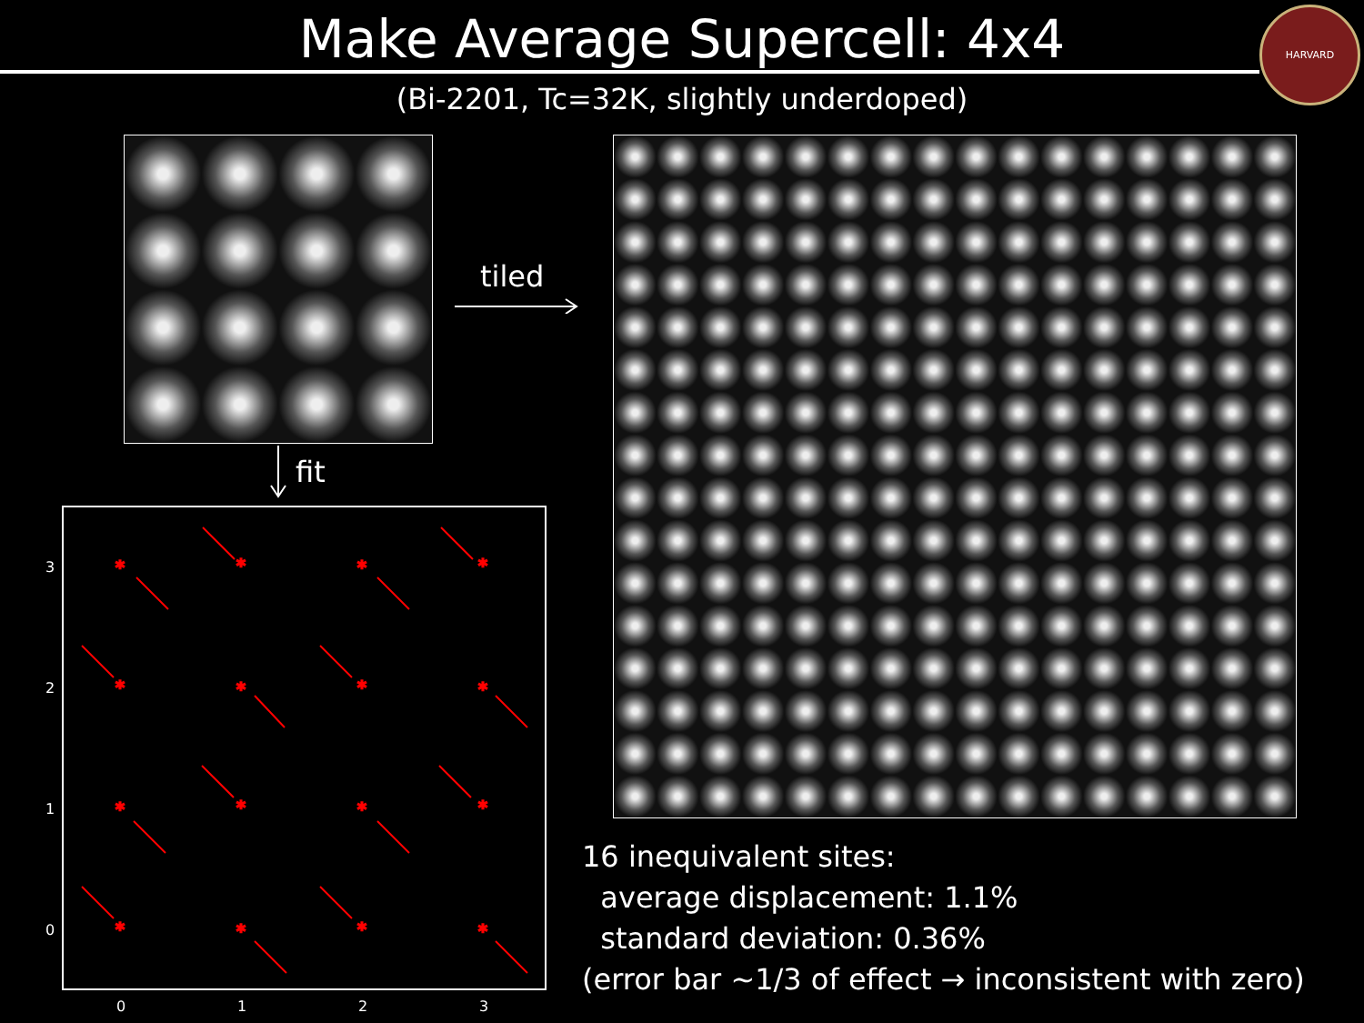Make Average Supercell: 4x4
HARVARD
(Bi-2201, Tc=32K, slightly underdoped)
tiled
fit
3
2
1
0
0
1
2
3
*
*
*
*
*
*
*
*
*
*
*
*
*
*
*
*
16 inequivalent sites:
average displacement: 1.1%
standard deviation: 0.36%
(error bar ~1/3 of effect → inconsistent with zero)